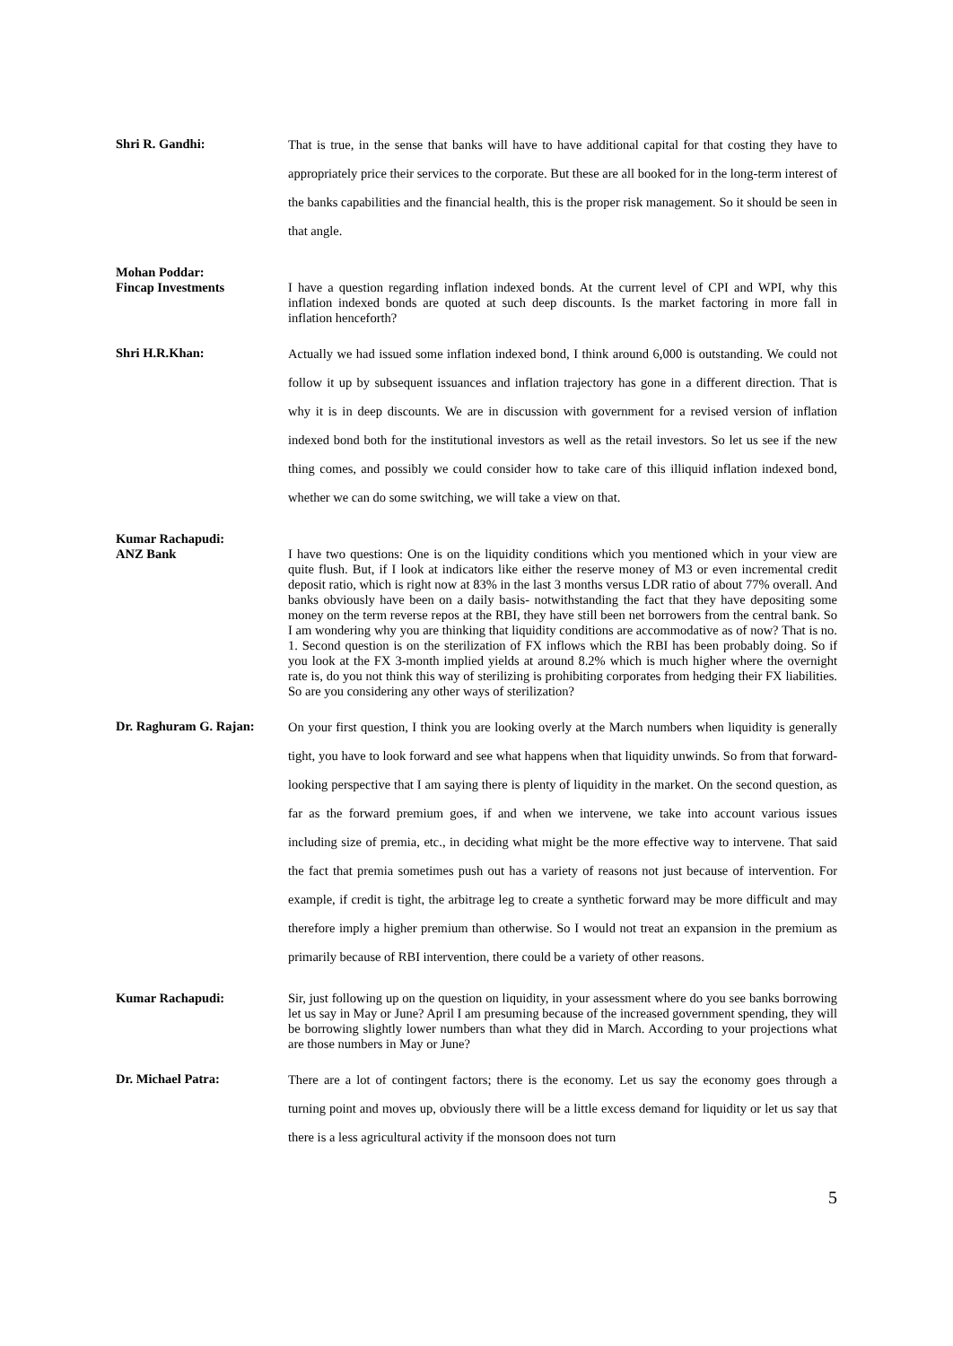Shri R. Gandhi:
That is true, in the sense that banks will have to have additional capital for that costing they have to appropriately price their services to the corporate. But these are all booked for in the long-term interest of the banks capabilities and the financial health, this is the proper risk management. So it should be seen in that angle.
Mohan Poddar:
Fincap Investments
I have a question regarding inflation indexed bonds. At the current level of CPI and WPI, why this inflation indexed bonds are quoted at such deep discounts. Is the market factoring in more fall in inflation henceforth?
Shri H.R.Khan:
Actually we had issued some inflation indexed bond, I think around 6,000 is outstanding. We could not follow it up by subsequent issuances and inflation trajectory has gone in a different direction. That is why it is in deep discounts. We are in discussion with government for a revised version of inflation indexed bond both for the institutional investors as well as the retail investors. So let us see if the new thing comes, and possibly we could consider how to take care of this illiquid inflation indexed bond, whether we can do some switching, we will take a view on that.
Kumar Rachapudi:
ANZ Bank
I have two questions: One is on the liquidity conditions which you mentioned which in your view are quite flush. But, if I look at indicators like either the reserve money of M3 or even incremental credit deposit ratio, which is right now at 83% in the last 3 months versus LDR ratio of about 77% overall. And banks obviously have been on a daily basis- notwithstanding the fact that they have depositing some money on the term reverse repos at the RBI, they have still been net borrowers from the central bank. So I am wondering why you are thinking that liquidity conditions are accommodative as of now? That is no. 1. Second question is on the sterilization of FX inflows which the RBI has been probably doing. So if you look at the FX 3-month implied yields at around 8.2% which is much higher where the overnight rate is, do you not think this way of sterilizing is prohibiting corporates from hedging their FX liabilities. So are you considering any other ways of sterilization?
Dr. Raghuram G. Rajan:
On your first question, I think you are looking overly at the March numbers when liquidity is generally tight, you have to look forward and see what happens when that liquidity unwinds. So from that forward-looking perspective that I am saying there is plenty of liquidity in the market. On the second question, as far as the forward premium goes, if and when we intervene, we take into account various issues including size of premia, etc., in deciding what might be the more effective way to intervene. That said the fact that premia sometimes push out has a variety of reasons not just because of intervention. For example, if credit is tight, the arbitrage leg to create a synthetic forward may be more difficult and may therefore imply a higher premium than otherwise. So I would not treat an expansion in the premium as primarily because of RBI intervention, there could be a variety of other reasons.
Kumar Rachapudi:
Sir, just following up on the question on liquidity, in your assessment where do you see banks borrowing let us say in May or June? April I am presuming because of the increased government spending, they will be borrowing slightly lower numbers than what they did in March. According to your projections what are those numbers in May or June?
Dr. Michael Patra:
There are a lot of contingent factors; there is the economy. Let us say the economy goes through a turning point and moves up, obviously there will be a little excess demand for liquidity or let us say that there is a less agricultural activity if the monsoon does not turn
5